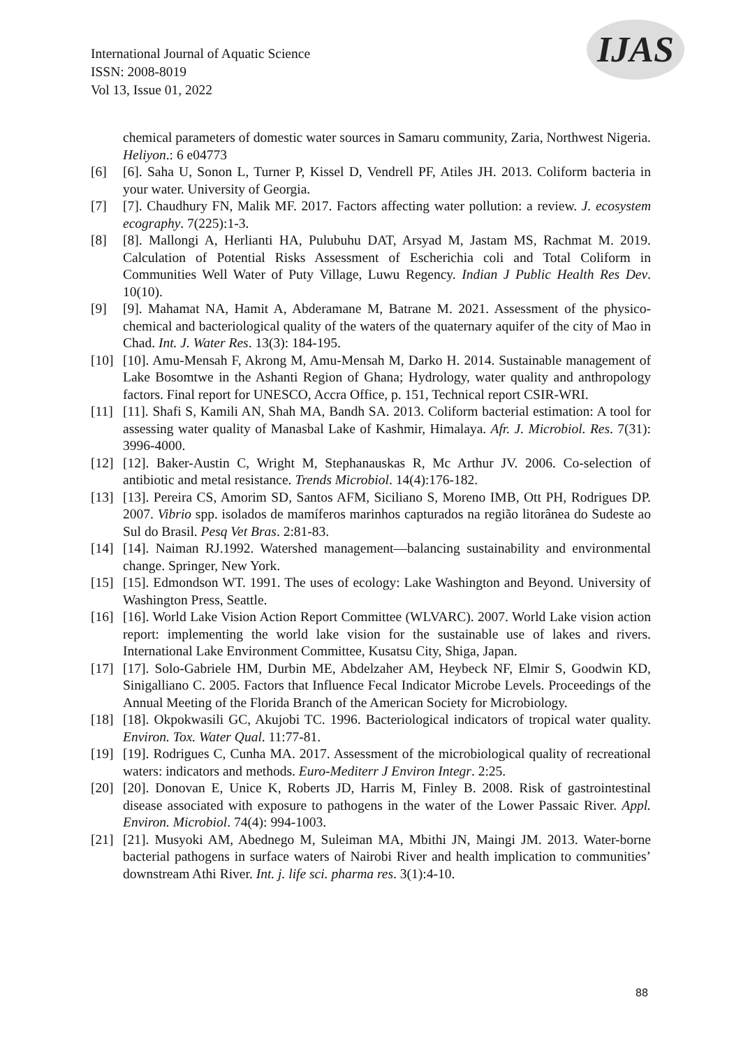International Journal of Aquatic Science
ISSN: 2008-8019
Vol 13, Issue 01, 2022
IJAS
chemical parameters of domestic water sources in Samaru community, Zaria, Northwest Nigeria. Heliyon.: 6 e04773
[6] [6]. Saha U, Sonon L, Turner P, Kissel D, Vendrell PF, Atiles JH. 2013. Coliform bacteria in your water. University of Georgia.
[7] [7]. Chaudhury FN, Malik MF. 2017. Factors affecting water pollution: a review. J. ecosystem ecography. 7(225):1-3.
[8] [8]. Mallongi A, Herlianti HA, Pulubuhu DAT, Arsyad M, Jastam MS, Rachmat M. 2019. Calculation of Potential Risks Assessment of Escherichia coli and Total Coliform in Communities Well Water of Puty Village, Luwu Regency. Indian J Public Health Res Dev. 10(10).
[9] [9]. Mahamat NA, Hamit A, Abderamane M, Batrane M. 2021. Assessment of the physico-chemical and bacteriological quality of the waters of the quaternary aquifer of the city of Mao in Chad. Int. J. Water Res. 13(3): 184-195.
[10]
[10]. Amu-Mensah F, Akrong M, Amu-Mensah M, Darko H. 2014. Sustainable management of Lake Bosomtwe in the Ashanti Region of Ghana; Hydrology, water quality and anthropology factors. Final report for UNESCO, Accra Office, p. 151, Technical report CSIR-WRI.
[11]
[11]. Shafi S, Kamili AN, Shah MA, Bandh SA. 2013. Coliform bacterial estimation: A tool for assessing water quality of Manasbal Lake of Kashmir, Himalaya. Afr. J. Microbiol. Res. 7(31): 3996-4000.
[12]
[12]. Baker-Austin C, Wright M, Stephanauskas R, Mc Arthur JV. 2006. Co-selection of antibiotic and metal resistance. Trends Microbiol. 14(4):176-182.
[13]
[13]. Pereira CS, Amorim SD, Santos AFM, Siciliano S, Moreno IMB, Ott PH, Rodrigues DP. 2007. Vibrio spp. isolados de mamíferos marinhos capturados na região litorânea do Sudeste ao Sul do Brasil. Pesq Vet Bras. 2:81-83.
[14]
[14]. Naiman RJ.1992. Watershed management—balancing sustainability and environmental change. Springer, New York.
[15]
[15]. Edmondson WT. 1991. The uses of ecology: Lake Washington and Beyond. University of Washington Press, Seattle.
[16]
[16]. World Lake Vision Action Report Committee (WLVARC). 2007. World Lake vision action report: implementing the world lake vision for the sustainable use of lakes and rivers. International Lake Environment Committee, Kusatsu City, Shiga, Japan.
[17]
[17]. Solo-Gabriele HM, Durbin ME, Abdelzaher AM, Heybeck NF, Elmir S, Goodwin KD, Sinigalliano C. 2005. Factors that Influence Fecal Indicator Microbe Levels. Proceedings of the Annual Meeting of the Florida Branch of the American Society for Microbiology.
[18]
[18]. Okpokwasili GC, Akujobi TC. 1996. Bacteriological indicators of tropical water quality. Environ. Tox. Water Qual. 11:77-81.
[19]
[19]. Rodrigues C, Cunha MA. 2017. Assessment of the microbiological quality of recreational waters: indicators and methods. Euro-Mediterr J Environ Integr. 2:25.
[20]
[20]. Donovan E, Unice K, Roberts JD, Harris M, Finley B. 2008. Risk of gastrointestinal disease associated with exposure to pathogens in the water of the Lower Passaic River. Appl. Environ. Microbiol. 74(4): 994-1003.
[21]
[21]. Musyoki AM, Abednego M, Suleiman MA, Mbithi JN, Maingi JM. 2013. Water-borne bacterial pathogens in surface waters of Nairobi River and health implication to communities’ downstream Athi River. Int. j. life sci. pharma res. 3(1):4-10.
88